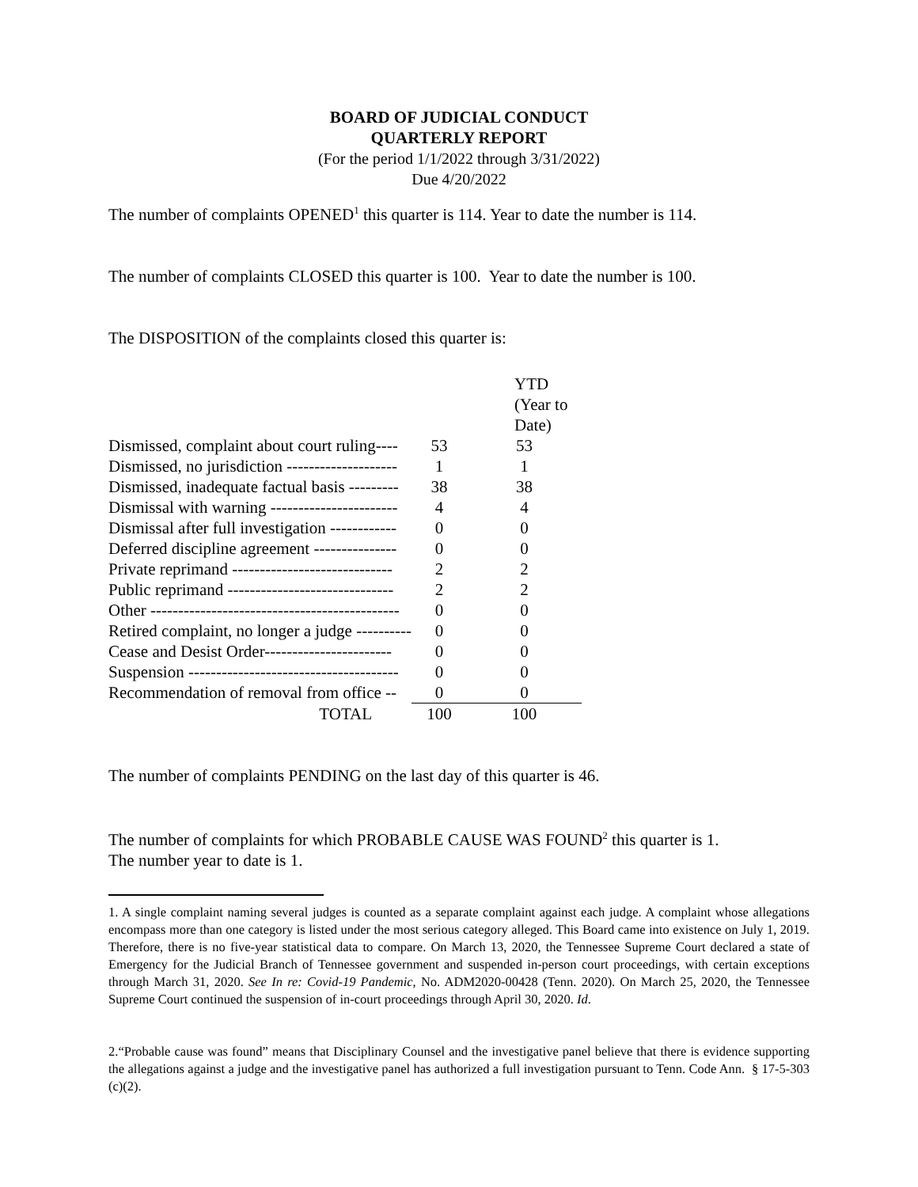BOARD OF JUDICIAL CONDUCT
QUARTERLY REPORT
(For the period 1/1/2022 through 3/31/2022)
Due 4/20/2022
The number of complaints OPENED<sup>1</sup> this quarter is 114. Year to date the number is 114.
The number of complaints CLOSED this quarter is 100. Year to date the number is 100.
The DISPOSITION of the complaints closed this quarter is:
| | | YTD (Year to Date) |
| Dismissed, complaint about court ruling---- | 53 | 53 |
| Dismissed, no jurisdiction -------------------- | 1 | 1 |
| Dismissed, inadequate factual basis --------- | 38 | 38 |
| Dismissal with warning ----------------------- | 4 | 4 |
| Dismissal after full investigation ------------ | 0 | 0 |
| Deferred discipline agreement --------------- | 0 | 0 |
| Private reprimand ----------------------------- | 2 | 2 |
| Public reprimand ------------------------------ | 2 | 2 |
| Other --------------------------------------------- | 0 | 0 |
| Retired complaint, no longer a judge ---------- | 0 | 0 |
| Cease and Desist Order----------------------- | 0 | 0 |
| Suspension -------------------------------------- | 0 | 0 |
| Recommendation of removal from office -- | 0 | 0 |
| TOTAL | 100 | 100 |
The number of complaints PENDING on the last day of this quarter is 46.
The number of complaints for which PROBABLE CAUSE WAS FOUND<sup>2</sup> this quarter is 1.
The number year to date is 1.
1. A single complaint naming several judges is counted as a separate complaint against each judge. A complaint whose allegations encompass more than one category is listed under the most serious category alleged. This Board came into existence on July 1, 2019. Therefore, there is no five-year statistical data to compare. On March 13, 2020, the Tennessee Supreme Court declared a state of Emergency for the Judicial Branch of Tennessee government and suspended in-person court proceedings, with certain exceptions through March 31, 2020. See In re: Covid-19 Pandemic, No. ADM2020-00428 (Tenn. 2020). On March 25, 2020, the Tennessee Supreme Court continued the suspension of in-court proceedings through April 30, 2020. Id.
2.“Probable cause was found” means that Disciplinary Counsel and the investigative panel believe that there is evidence supporting the allegations against a judge and the investigative panel has authorized a full investigation pursuant to Tenn. Code Ann. § 17-5-303 (c)(2).